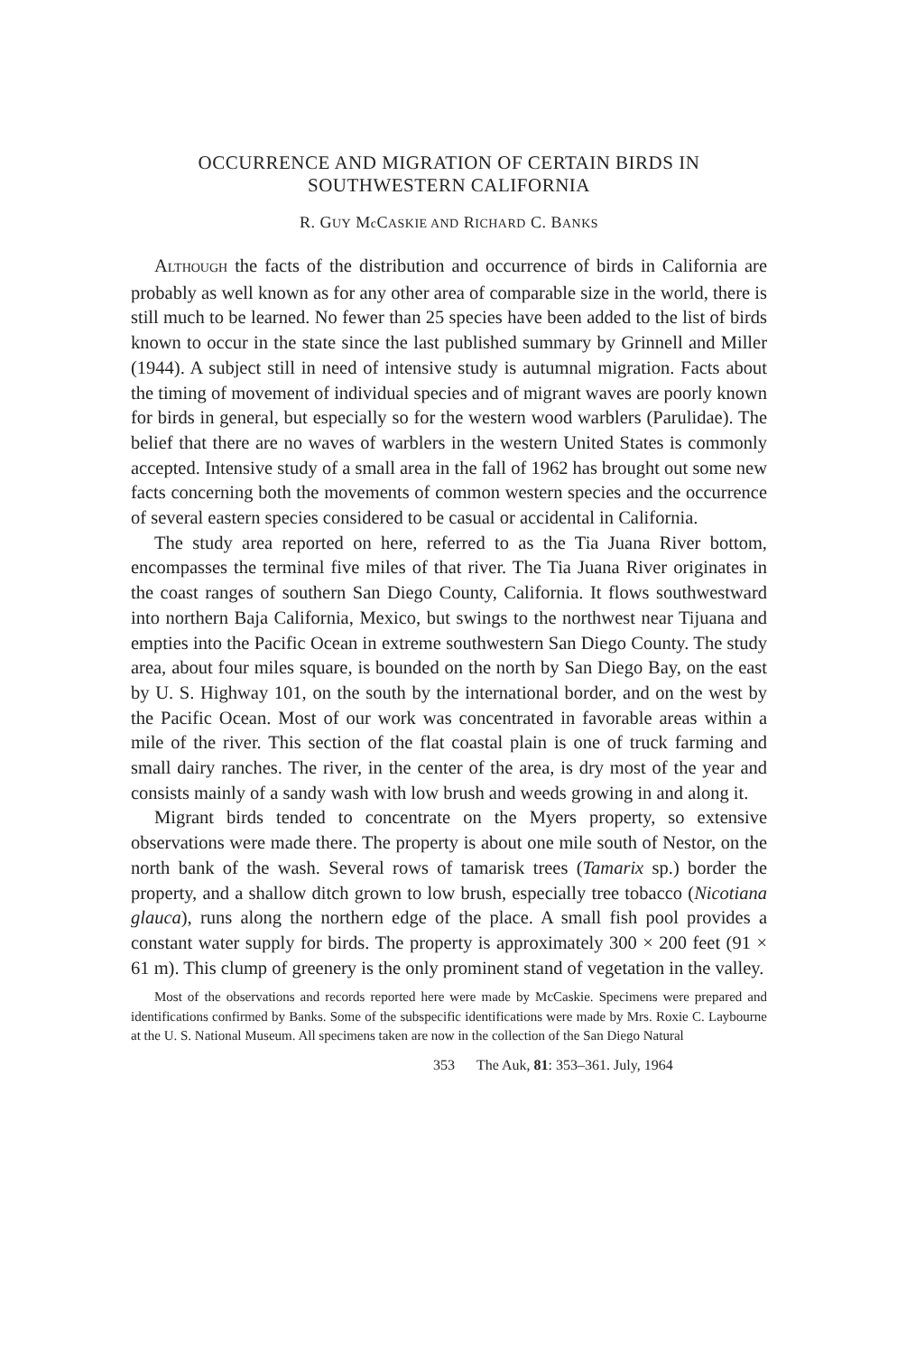OCCURRENCE AND MIGRATION OF CERTAIN BIRDS IN
SOUTHWESTERN CALIFORNIA
R. GUY Mc CASKIE AND RICHARD C. BANKS
ALTHOUGH the facts of the distribution and occurrence of birds in California are probably as well known as for any other area of comparable size in the world, there is still much to be learned. No fewer than 25 species have been added to the list of birds known to occur in the state since the last published summary by Grinnell and Miller (1944). A subject still in need of intensive study is autumnal migration. Facts about the timing of movement of individual species and of migrant waves are poorly known for birds in general, but especially so for the western wood warblers (Parulidae). The belief that there are no waves of warblers in the western United States is commonly accepted. Intensive study of a small area in the fall of 1962 has brought out some new facts concerning both the movements of common western species and the occurrence of several eastern species considered to be casual or accidental in California.
The study area reported on here, referred to as the Tia Juana River bottom, encompasses the terminal five miles of that river. The Tia Juana River originates in the coast ranges of southern San Diego County, California. It flows southwestward into northern Baja California, Mexico, but swings to the northwest near Tijuana and empties into the Pacific Ocean in extreme southwestern San Diego County. The study area, about four miles square, is bounded on the north by San Diego Bay, on the east by U. S. Highway 101, on the south by the international border, and on the west by the Pacific Ocean. Most of our work was concentrated in favorable areas within a mile of the river. This section of the flat coastal plain is one of truck farming and small dairy ranches. The river, in the center of the area, is dry most of the year and consists mainly of a sandy wash with low brush and weeds growing in and along it.
Migrant birds tended to concentrate on the Myers property, so extensive observations were made there. The property is about one mile south of Nestor, on the north bank of the wash. Several rows of tamarisk trees (Tamarix sp.) border the property, and a shallow ditch grown to low brush, especially tree tobacco (Nicotiana glauca), runs along the northern edge of the place. A small fish pool provides a constant water supply for birds. The property is approximately 300 × 200 feet (91 × 61 m). This clump of greenery is the only prominent stand of vegetation in the valley.
Most of the observations and records reported here were made by McCaskie. Specimens were prepared and identifications confirmed by Banks. Some of the subspecific identifications were made by Mrs. Roxie C. Laybourne at the U. S. National Museum. All specimens taken are now in the collection of the San Diego Natural
353 The Auk, 81: 353–361. July, 1964